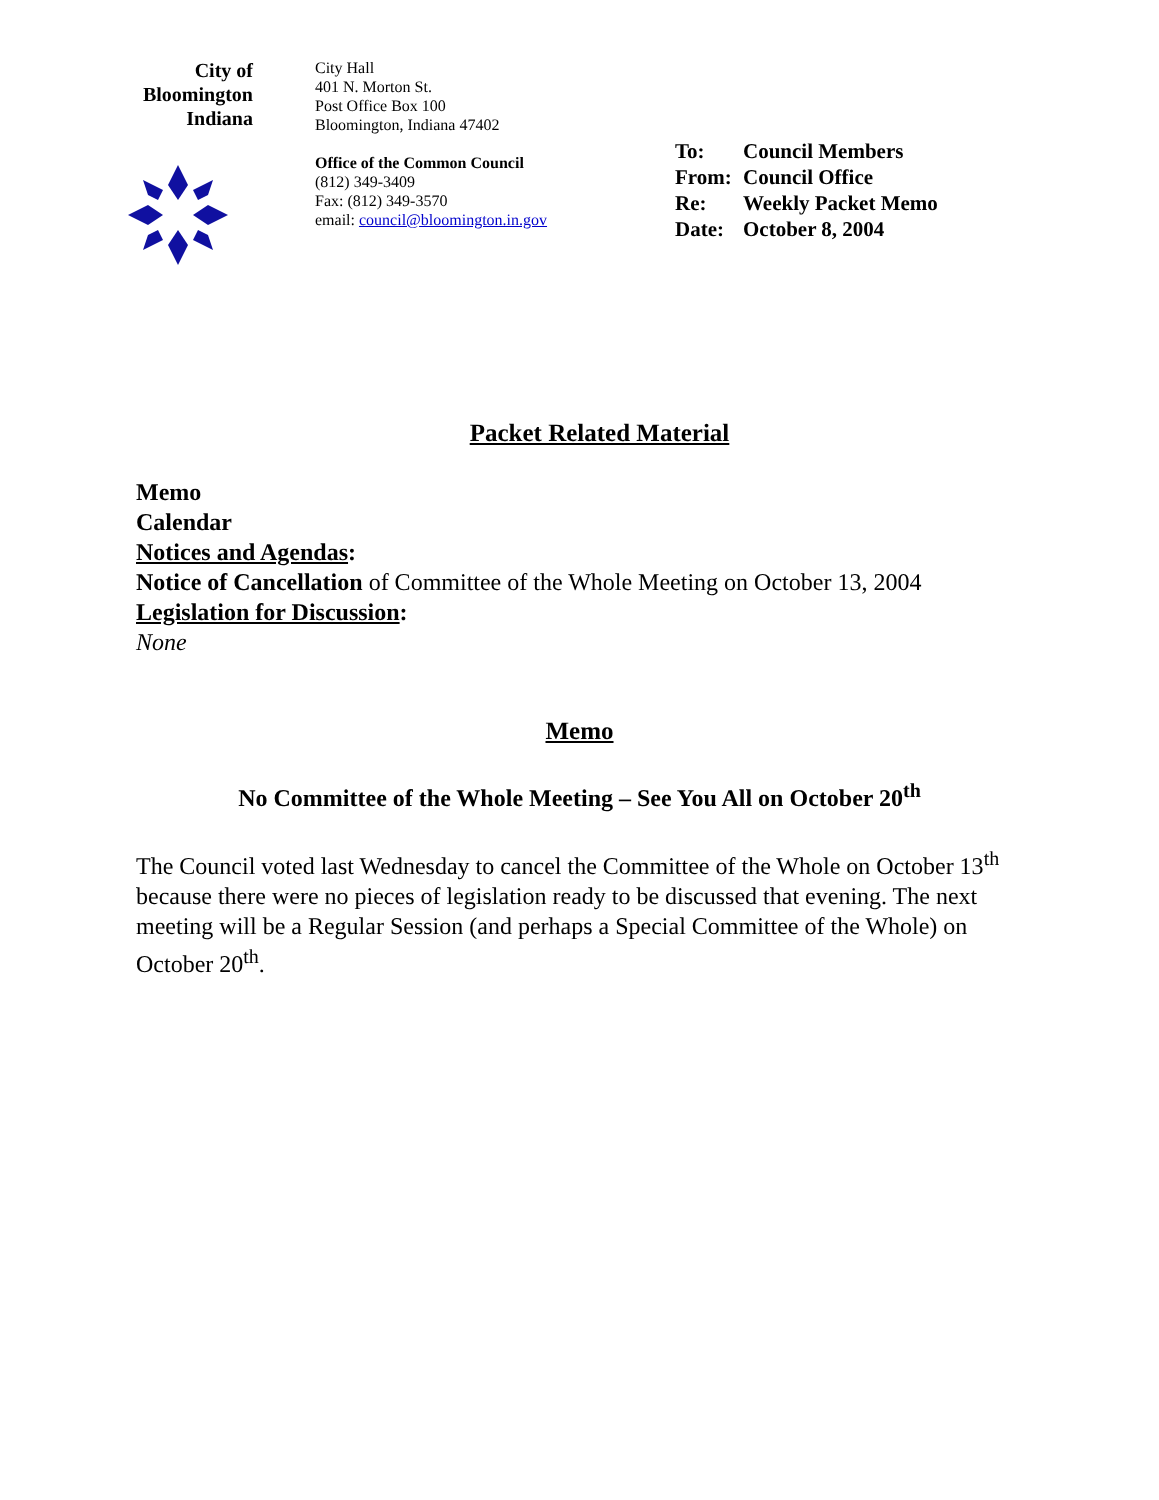City of
Bloomington
Indiana
City Hall
401 N. Morton St.
Post Office Box 100
Bloomington, Indiana 47402
Office of the Common Council
(812) 349-3409
Fax: (812) 349-3570
email: council@bloomington.in.gov
To: Council Members
From: Council Office
Re: Weekly Packet Memo
Date: October 8, 2004
Packet Related Material
Memo
Calendar
Notices and Agendas:
Notice of Cancellation of Committee of the Whole Meeting on October 13, 2004
Legislation for Discussion:
None
Memo
No Committee of the Whole Meeting – See You All on October 20<sup>th</sup>
The Council voted last Wednesday to cancel the Committee of the Whole on October 13<sup>th</sup> because there were no pieces of legislation ready to be discussed that evening. The next meeting will be a Regular Session (and perhaps a Special Committee of the Whole) on October 20<sup>th</sup>.